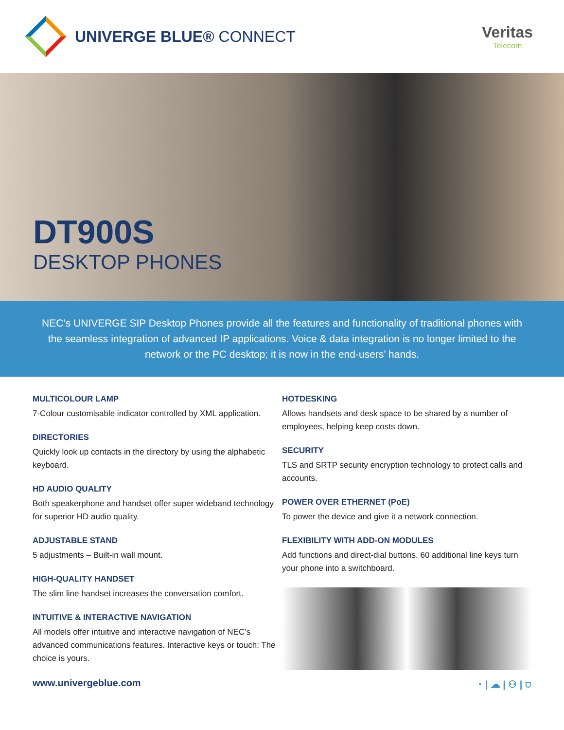UNIVERGE BLUE® CONNECT Veritas
Telecom
DT900S
DESKTOP PHONES
NEC’s UNIVERGE SIP Desktop Phones provide all the features and functionality of traditional phones with the seamless integration of advanced IP applications. Voice & data integration is no longer limited to the network or the PC desktop; it is now in the end-users’ hands.
MULTICOLOUR LAMP
7-Colour customisable indicator controlled by XML application.
DIRECTORIES
Quickly look up contacts in the directory by using the alphabetic keyboard.
HD AUDIO QUALITY
Both speakerphone and handset offer super wideband technology for superior HD audio quality.
ADJUSTABLE STAND
5 adjustments – Built-in wall mount.
HIGH-QUALITY HANDSET
The slim line handset increases the conversation comfort.
INTUITIVE & INTERACTIVE NAVIGATION
All models offer intuitive and interactive navigation of NEC’s advanced communications features. Interactive keys or touch: The choice is yours.
HOTDESKING
Allows handsets and desk space to be shared by a number of employees, helping keep costs down.
SECURITY
TLS and SRTP security encryption technology to protect calls and accounts.
POWER OVER ETHERNET (PoE)
To power the device and give it a network connection.
FLEXIBILITY WITH ADD-ON MODULES
Add functions and direct-dial buttons. 60 additional line keys turn your phone into a switchboard.
www.univergeblue.com ◔ | ☁ | ⚇ | ⛉